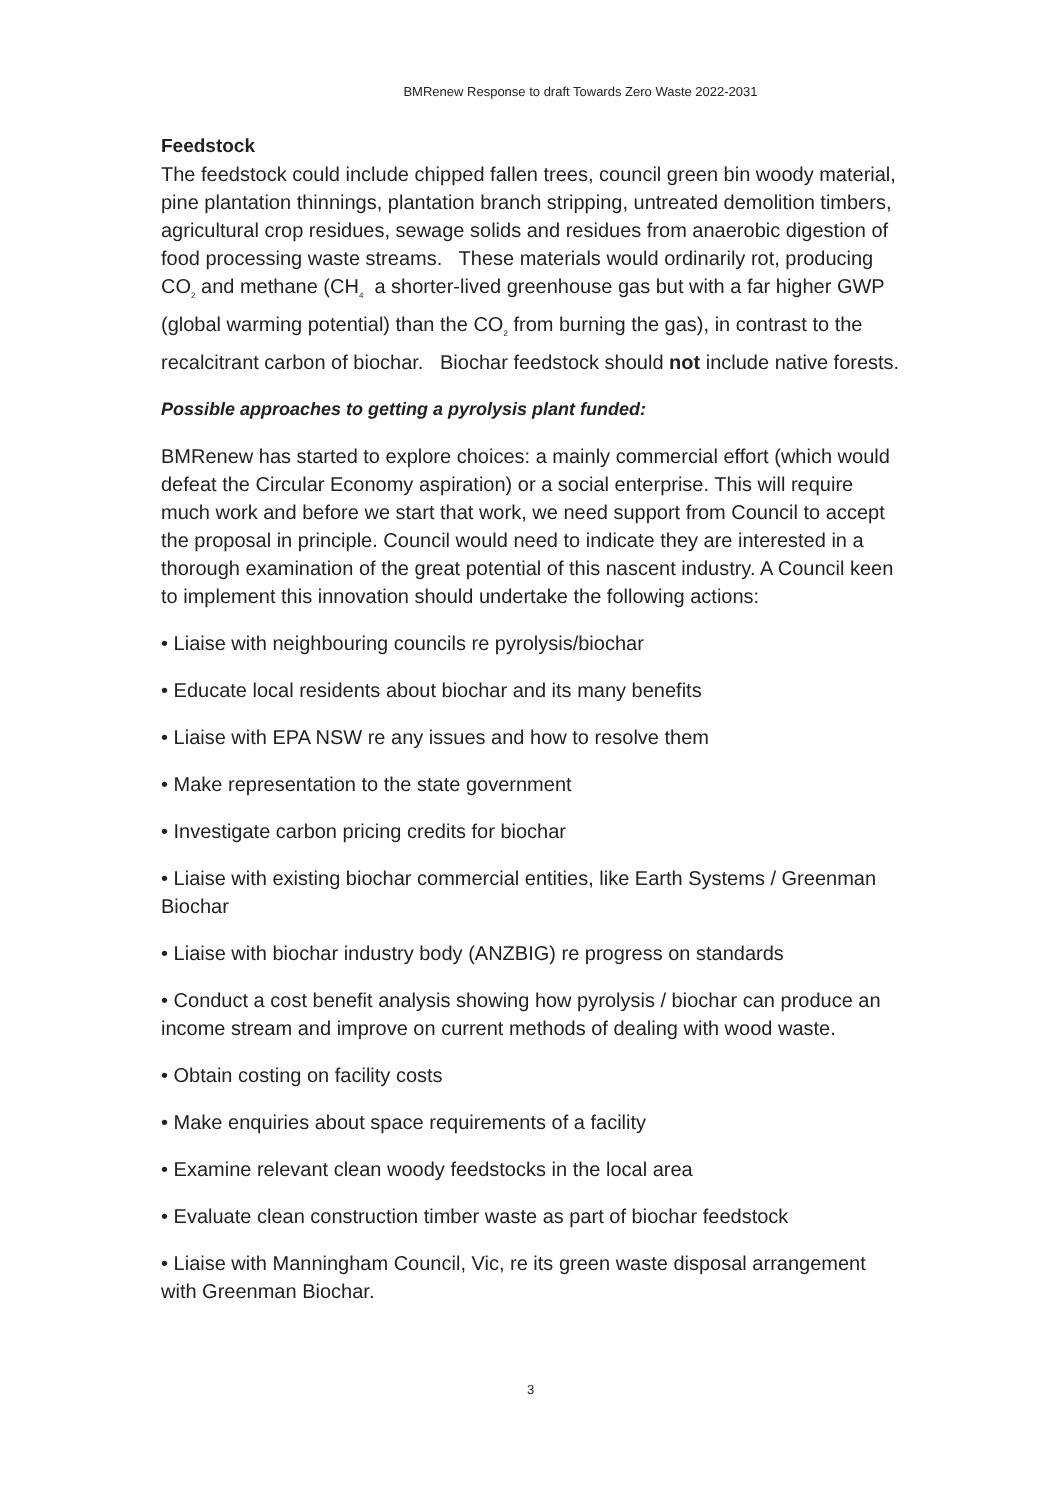BMRenew Response to draft Towards Zero Waste 2022-2031
Feedstock
The feedstock could include chipped fallen trees, council green bin woody material, pine plantation thinnings, plantation branch stripping, untreated demolition timbers, agricultural crop residues, sewage solids and residues from anaerobic digestion of food processing waste streams. These materials would ordinarily rot, producing CO<sub>2</sub> and methane (CH<sub>4</sub> a shorter-lived greenhouse gas but with a far higher GWP (global warming potential) than the CO<sub>2</sub> from burning the gas), in contrast to the recalcitrant carbon of biochar. Biochar feedstock should not include native forests.
Possible approaches to getting a pyrolysis plant funded:
BMRenew has started to explore choices: a mainly commercial effort (which would defeat the Circular Economy aspiration) or a social enterprise. This will require much work and before we start that work, we need support from Council to accept the proposal in principle. Council would need to indicate they are interested in a thorough examination of the great potential of this nascent industry. A Council keen to implement this innovation should undertake the following actions:
• Liaise with neighbouring councils re pyrolysis/biochar
• Educate local residents about biochar and its many benefits
• Liaise with EPA NSW re any issues and how to resolve them
• Make representation to the state government
• Investigate carbon pricing credits for biochar
• Liaise with existing biochar commercial entities, like Earth Systems / Greenman Biochar
• Liaise with biochar industry body (ANZBIG) re progress on standards
• Conduct a cost benefit analysis showing how pyrolysis / biochar can produce an income stream and improve on current methods of dealing with wood waste.
• Obtain costing on facility costs
• Make enquiries about space requirements of a facility
• Examine relevant clean woody feedstocks in the local area
• Evaluate clean construction timber waste as part of biochar feedstock
• Liaise with Manningham Council, Vic, re its green waste disposal arrangement with Greenman Biochar.
3